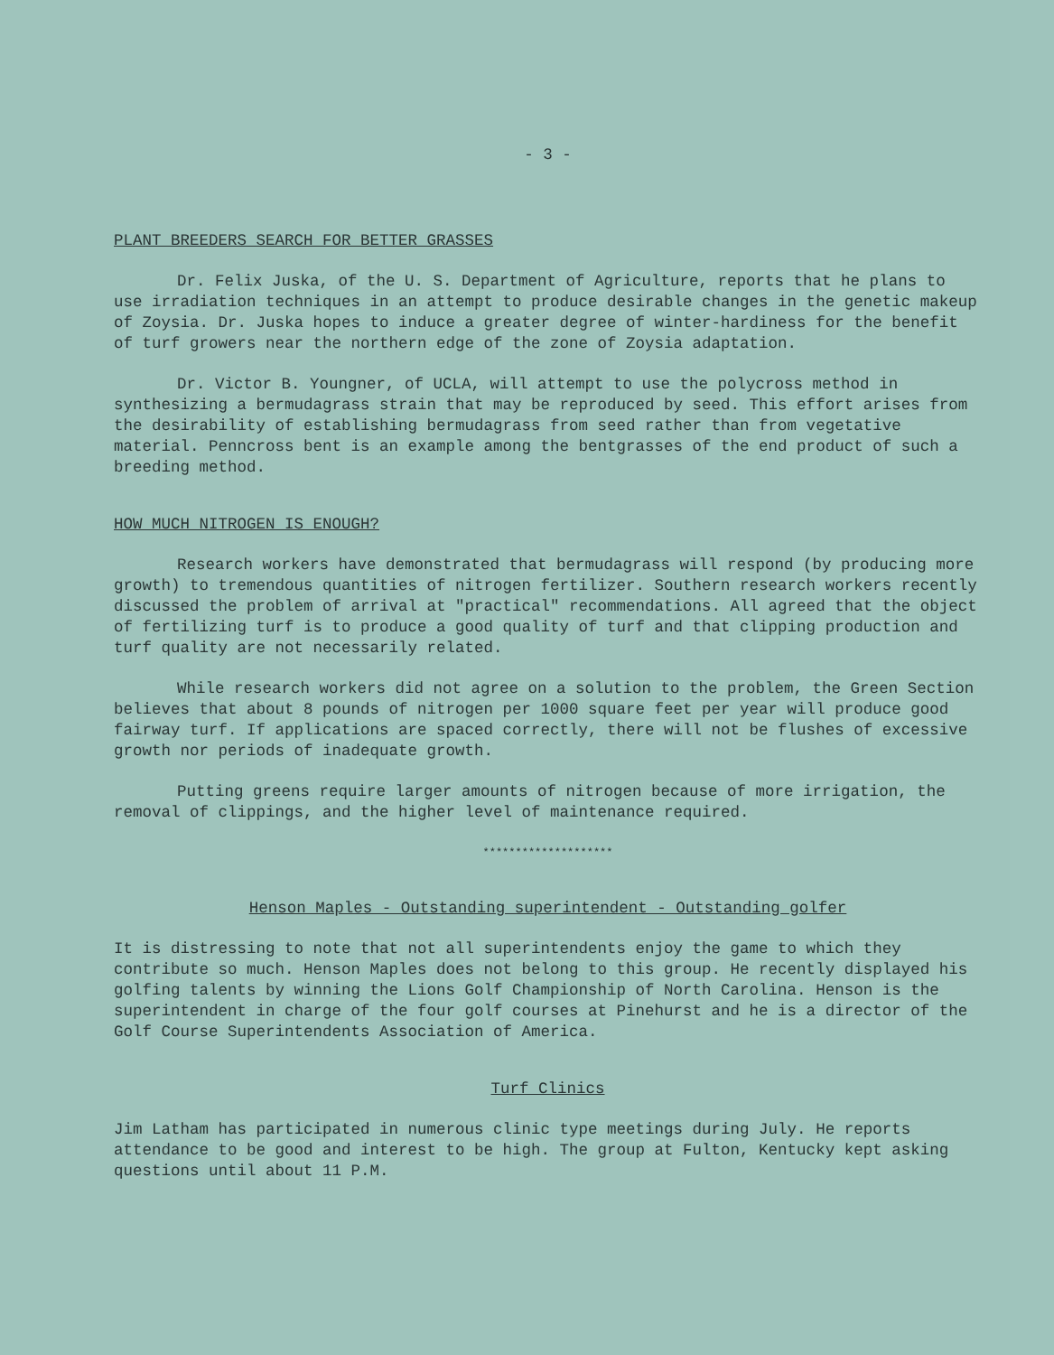- 3 -
PLANT BREEDERS SEARCH FOR BETTER GRASSES
Dr. Felix Juska, of the U. S. Department of Agriculture, reports that he plans to use irradiation techniques in an attempt to produce desirable changes in the genetic makeup of Zoysia. Dr. Juska hopes to induce a greater degree of winter-hardiness for the benefit of turf growers near the northern edge of the zone of Zoysia adaptation.
Dr. Victor B. Youngner, of UCLA, will attempt to use the polycross method in synthesizing a bermudagrass strain that may be reproduced by seed. This effort arises from the desirability of establishing bermudagrass from seed rather than from vegetative material. Penncross bent is an example among the bentgrasses of the end product of such a breeding method.
HOW MUCH NITROGEN IS ENOUGH?
Research workers have demonstrated that bermudagrass will respond (by producing more growth) to tremendous quantities of nitrogen fertilizer. Southern research workers recently discussed the problem of arrival at "practical" recommendations. All agreed that the object of fertilizing turf is to produce a good quality of turf and that clipping production and turf quality are not necessarily related.
While research workers did not agree on a solution to the problem, the Green Section believes that about 8 pounds of nitrogen per 1000 square feet per year will produce good fairway turf. If applications are spaced correctly, there will not be flushes of excessive growth nor periods of inadequate growth.
Putting greens require larger amounts of nitrogen because of more irrigation, the removal of clippings, and the higher level of maintenance required.
********************
Henson Maples - Outstanding superintendent - Outstanding golfer
It is distressing to note that not all superintendents enjoy the game to which they contribute so much. Henson Maples does not belong to this group. He recently displayed his golfing talents by winning the Lions Golf Championship of North Carolina. Henson is the superintendent in charge of the four golf courses at Pinehurst and he is a director of the Golf Course Superintendents Association of America.
Turf Clinics
Jim Latham has participated in numerous clinic type meetings during July. He reports attendance to be good and interest to be high. The group at Fulton, Kentucky kept asking questions until about 11 P.M.